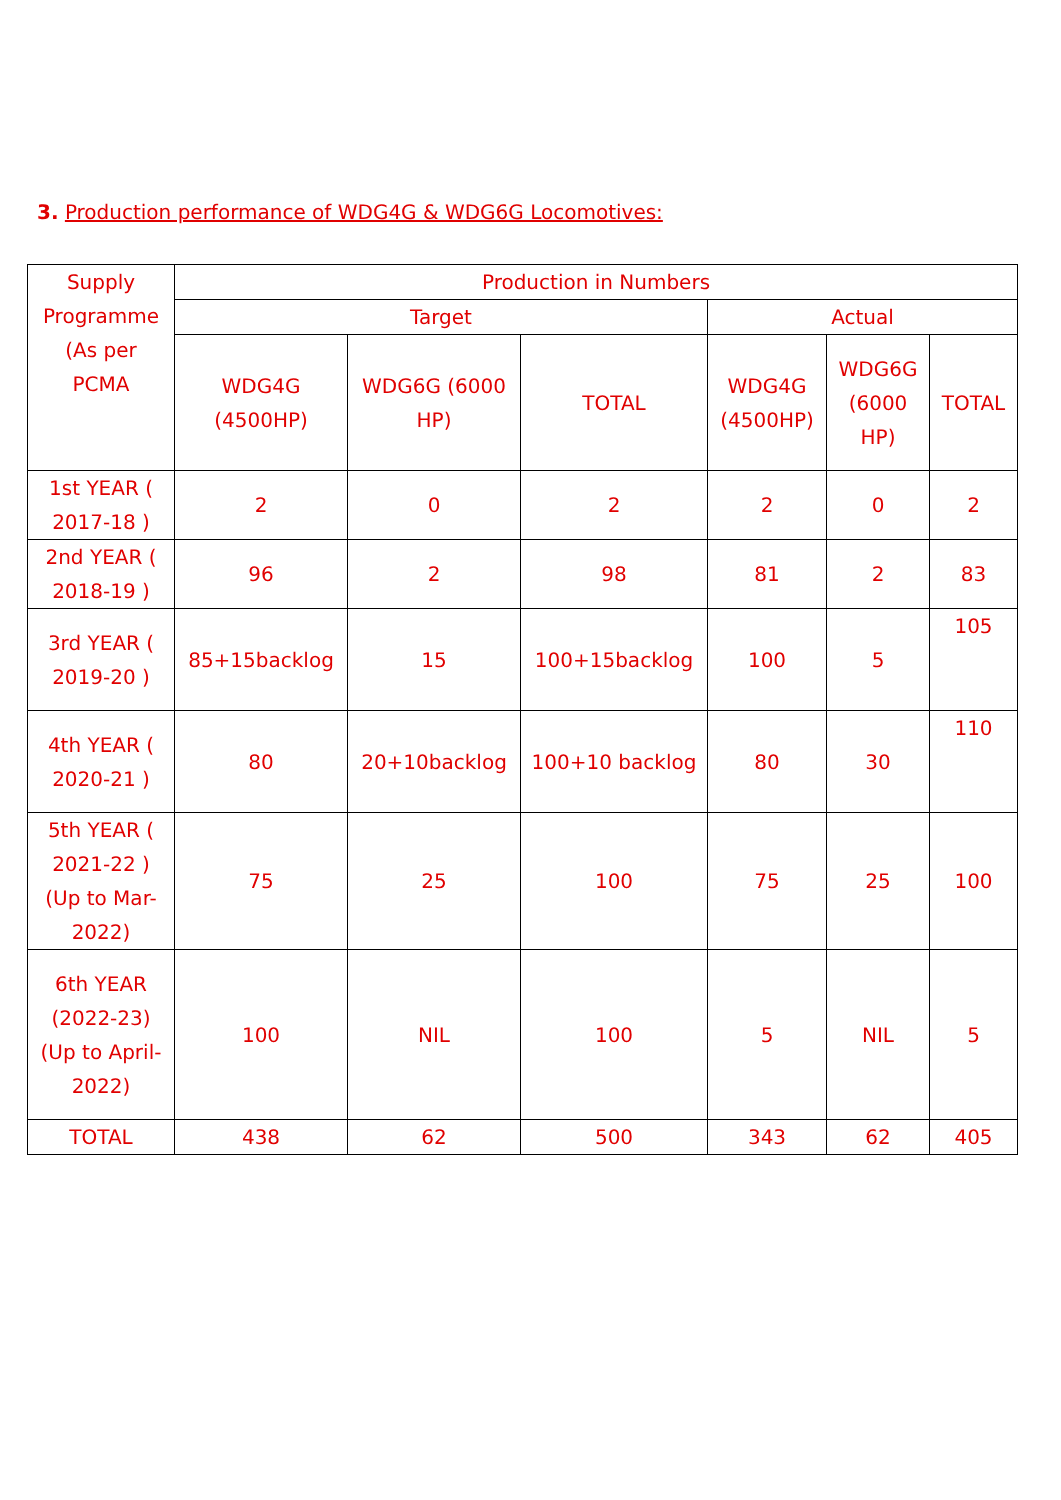3. Production performance of WDG4G & WDG6G Locomotives:
| Supply Programme (As per PCMA | Production in Numbers | | | | | |
| --- | --- | --- | --- | --- | --- | --- |
| | Target | | | Actual | | |
| | WDG4G (4500HP) | WDG6G (6000 HP) | TOTAL | WDG4G (4500HP) | WDG6G (6000 HP) | TOTAL |
| 1st YEAR ( 2017-18 ) | 2 | 0 | 2 | 2 | 0 | 2 |
| 2nd YEAR ( 2018-19 ) | 96 | 2 | 98 | 81 | 2 | 83 |
| 3rd YEAR ( 2019-20 ) | 85+15backlog | 15 | 100+15backlog | 100 | 5 | 105 |
| 4th YEAR ( 2020-21 ) | 80 | 20+10backlog | 100+10 backlog | 80 | 30 | 110 |
| 5th YEAR ( 2021-22 ) (Up to Mar-2022) | 75 | 25 | 100 | 75 | 25 | 100 |
| 6th YEAR (2022-23) (Up to April-2022) | 100 | NIL | 100 | 5 | NIL | 5 |
| TOTAL | 438 | 62 | 500 | 343 | 62 | 405 |